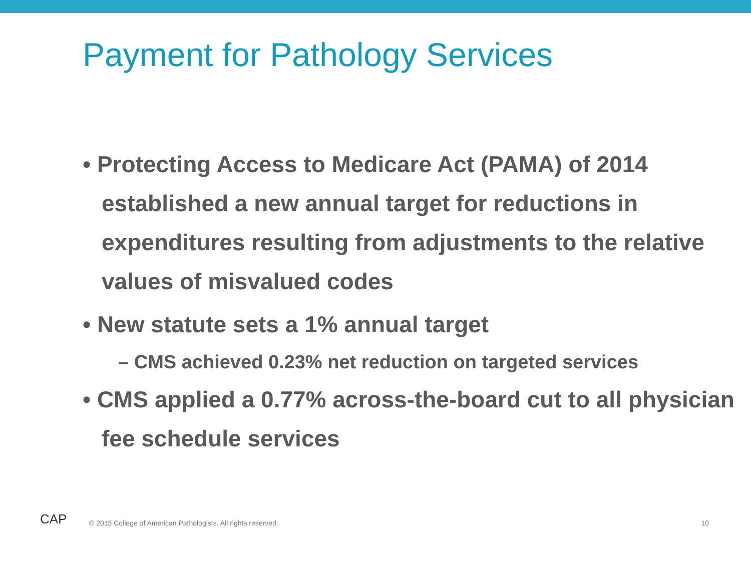Payment for Pathology Services
• Protecting Access to Medicare Act (PAMA) of 2014 established a new annual target for reductions in expenditures resulting from adjustments to the relative values of misvalued codes
• New statute sets a 1% annual target
– CMS achieved 0.23% net reduction on targeted services
• CMS applied a 0.77% across-the-board cut to all physician fee schedule services
CAP
© 2015 College of American Pathologists. All rights reserved.
10